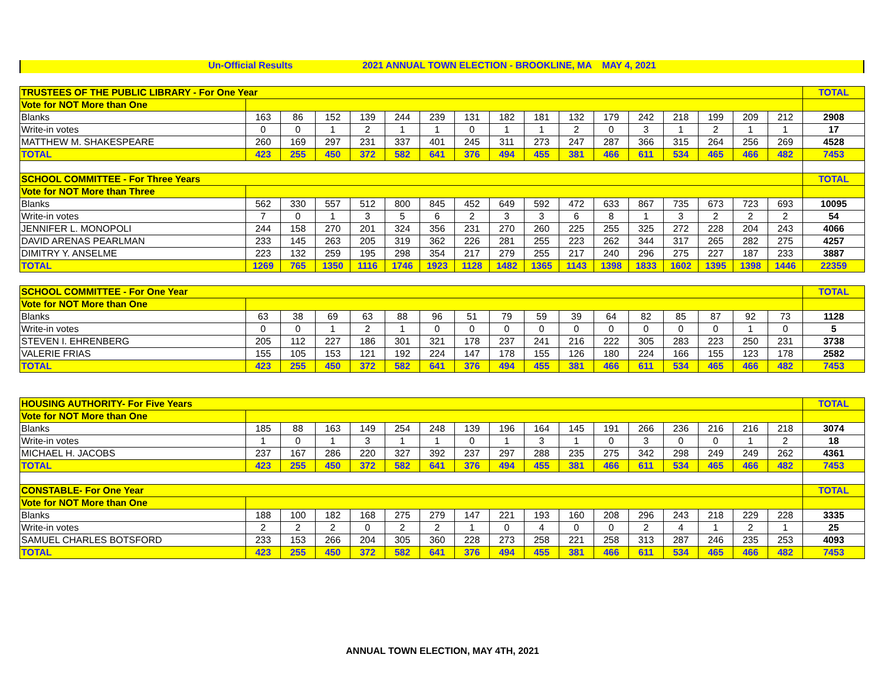Un-Official Results 2021 ANNUAL TOWN ELECTION - BROOKLINE, MA MAY 4, 2021
| TRUSTEES OF THE PUBLIC LIBRARY - For One Year | | | | | | | | | | | | | | | | | TOTAL |
| --- | --- | --- | --- | --- | --- | --- | --- | --- | --- | --- | --- | --- | --- | --- | --- | --- | --- |
| Vote for NOT More than One | | | | | | | | | | | | | | | | | |
| Blanks | 163 | 86 | 152 | 139 | 244 | 239 | 131 | 182 | 181 | 132 | 179 | 242 | 218 | 199 | 209 | 212 | 2908 |
| Write-in votes | 0 | 0 | 1 | 2 | 1 | 1 | 0 | 1 | 1 | 2 | 0 | 3 | 1 | 2 | 1 | 1 | 17 |
| MATTHEW M. SHAKESPEARE | 260 | 169 | 297 | 231 | 337 | 401 | 245 | 311 | 273 | 247 | 287 | 366 | 315 | 264 | 256 | 269 | 4528 |
| TOTAL | 423 | 255 | 450 | 372 | 582 | 641 | 376 | 494 | 455 | 381 | 466 | 611 | 534 | 465 | 466 | 482 | 7453 |
| SCHOOL COMMITTEE - For Three Years | | | | | | | | | | | | | | | | | TOTAL |
| Vote for NOT More than Three | | | | | | | | | | | | | | | | | |
| Blanks | 562 | 330 | 557 | 512 | 800 | 845 | 452 | 649 | 592 | 472 | 633 | 867 | 735 | 673 | 723 | 693 | 10095 |
| Write-in votes | 7 | 0 | 1 | 3 | 5 | 6 | 2 | 3 | 3 | 6 | 8 | 1 | 3 | 2 | 2 | 2 | 54 |
| JENNIFER L. MONOPOLI | 244 | 158 | 270 | 201 | 324 | 356 | 231 | 270 | 260 | 225 | 255 | 325 | 272 | 228 | 204 | 243 | 4066 |
| DAVID ARENAS PEARLMAN | 233 | 145 | 263 | 205 | 319 | 362 | 226 | 281 | 255 | 223 | 262 | 344 | 317 | 265 | 282 | 275 | 4257 |
| DIMITRY Y. ANSELME | 223 | 132 | 259 | 195 | 298 | 354 | 217 | 279 | 255 | 217 | 240 | 296 | 275 | 227 | 187 | 233 | 3887 |
| TOTAL | 1269 | 765 | 1350 | 1116 | 1746 | 1923 | 1128 | 1482 | 1365 | 1143 | 1398 | 1833 | 1602 | 1395 | 1398 | 1446 | 22359 |
| SCHOOL COMMITTEE - For One Year | | | | | | | | | | | | | | | | | TOTAL |
| --- | --- | --- | --- | --- | --- | --- | --- | --- | --- | --- | --- | --- | --- | --- | --- | --- | --- |
| Vote for NOT More than One | | | | | | | | | | | | | | | | | |
| Blanks | 63 | 38 | 69 | 63 | 88 | 96 | 51 | 79 | 59 | 39 | 64 | 82 | 85 | 87 | 92 | 73 | 1128 |
| Write-in votes | 0 | 0 | 1 | 2 | 1 | 0 | 0 | 0 | 0 | 0 | 0 | 0 | 0 | 0 | 1 | 0 | 5 |
| STEVEN I. EHRENBERG | 205 | 112 | 227 | 186 | 301 | 321 | 178 | 237 | 241 | 216 | 222 | 305 | 283 | 223 | 250 | 231 | 3738 |
| VALERIE FRIAS | 155 | 105 | 153 | 121 | 192 | 224 | 147 | 178 | 155 | 126 | 180 | 224 | 166 | 155 | 123 | 178 | 2582 |
| TOTAL | 423 | 255 | 450 | 372 | 582 | 641 | 376 | 494 | 455 | 381 | 466 | 611 | 534 | 465 | 466 | 482 | 7453 |
| HOUSING AUTHORITY- For Five Years | | | | | | | | | | | | | | | | | TOTAL |
| --- | --- | --- | --- | --- | --- | --- | --- | --- | --- | --- | --- | --- | --- | --- | --- | --- | --- |
| Vote for NOT More than One | | | | | | | | | | | | | | | | | |
| Blanks | 185 | 88 | 163 | 149 | 254 | 248 | 139 | 196 | 164 | 145 | 191 | 266 | 236 | 216 | 216 | 218 | 3074 |
| Write-in votes | 1 | 0 | 1 | 3 | 1 | 1 | 0 | 1 | 3 | 1 | 0 | 3 | 0 | 0 | 1 | 2 | 18 |
| MICHAEL H. JACOBS | 237 | 167 | 286 | 220 | 327 | 392 | 237 | 297 | 288 | 235 | 275 | 342 | 298 | 249 | 249 | 262 | 4361 |
| TOTAL | 423 | 255 | 450 | 372 | 582 | 641 | 376 | 494 | 455 | 381 | 466 | 611 | 534 | 465 | 466 | 482 | 7453 |
| CONSTABLE- For One Year | | | | | | | | | | | | | | | | | TOTAL |
| Vote for NOT More than One | | | | | | | | | | | | | | | | | |
| Blanks | 188 | 100 | 182 | 168 | 275 | 279 | 147 | 221 | 193 | 160 | 208 | 296 | 243 | 218 | 229 | 228 | 3335 |
| Write-in votes | 2 | 2 | 2 | 0 | 2 | 2 | 1 | 0 | 4 | 0 | 0 | 2 | 4 | 1 | 2 | 1 | 25 |
| SAMUEL CHARLES BOTSFORD | 233 | 153 | 266 | 204 | 305 | 360 | 228 | 273 | 258 | 221 | 258 | 313 | 287 | 246 | 235 | 253 | 4093 |
| TOTAL | 423 | 255 | 450 | 372 | 582 | 641 | 376 | 494 | 455 | 381 | 466 | 611 | 534 | 465 | 466 | 482 | 7453 |
ANNUAL TOWN ELECTION, MAY 4TH, 2021